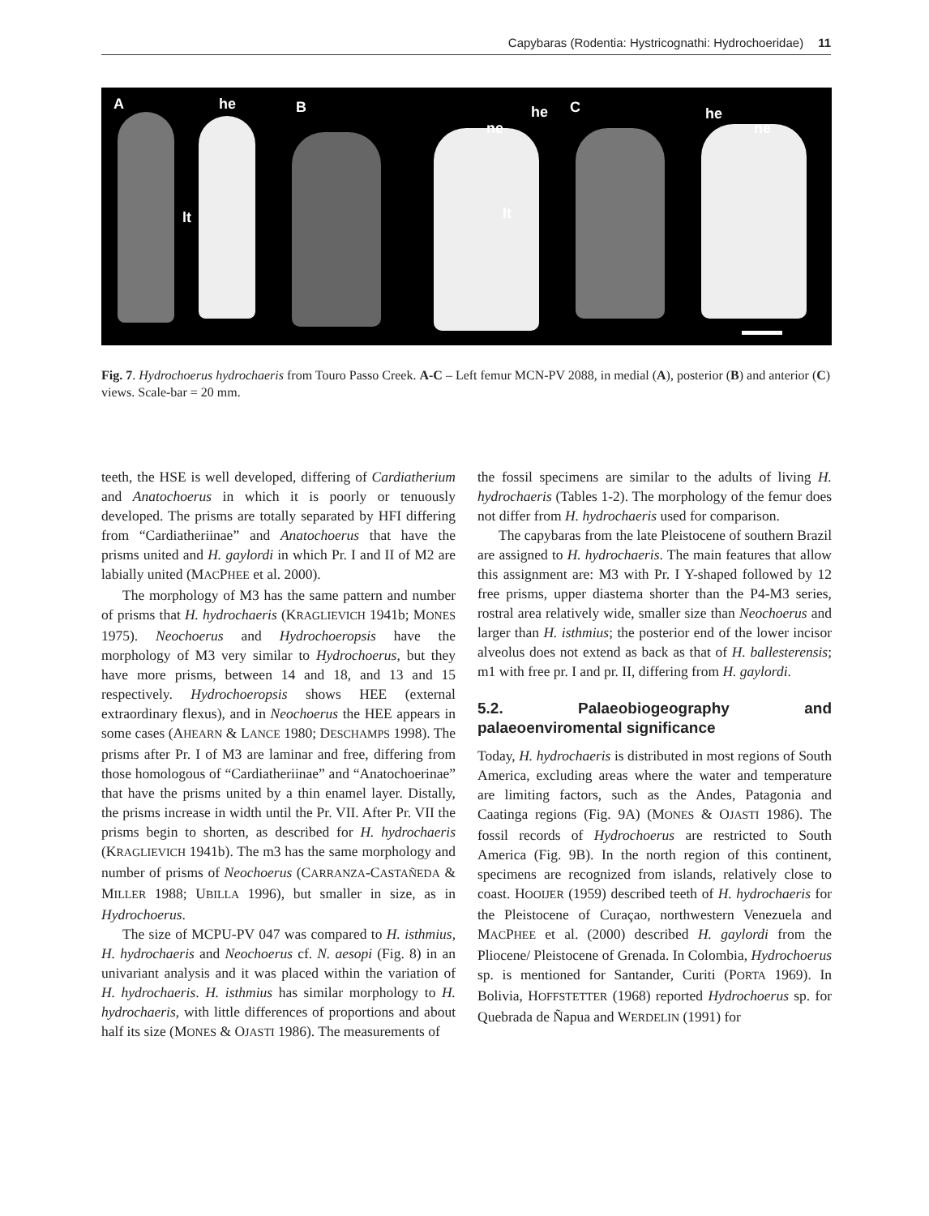Capybaras (Rodentia: Hystricognathi: Hydrochoeridae) 11
A he
lt
B he
ne
lt
C he
ne
Fig. 7. Hydrochoerus hydrochaeris from Touro Passo Creek. A-C – Left femur MCN-PV 2088, in medial (A), posterior (B) and anterior (C) views. Scale-bar = 20 mm.
teeth, the HSE is well developed, differing of Cardiatherium and Anatochoerus in which it is poorly or tenuously developed. The prisms are totally separated by HFI differing from “Cardiatheriinae” and Anatochoerus that have the prisms united and H. gaylordi in which Pr. I and II of M2 are labially united (MACPHEE et al. 2000).
The morphology of M3 has the same pattern and number of prisms that H. hydrochaeris (KRAGLIEVICH 1941b; MONES 1975). Neochoerus and Hydrochoeropsis have the morphology of M3 very similar to Hydrochoerus, but they have more prisms, between 14 and 18, and 13 and 15 respectively. Hydrochoeropsis shows HEE (external extraordinary flexus), and in Neochoerus the HEE appears in some cases (AHEARN & LANCE 1980; DESCHAMPS 1998). The prisms after Pr. I of M3 are laminar and free, differing from those homologous of “Cardiatheriinae” and “Anatochoerinae” that have the prisms united by a thin enamel layer. Distally, the prisms increase in width until the Pr. VII. After Pr. VII the prisms begin to shorten, as described for H. hydrochaeris (KRAGLIEVICH 1941b). The m3 has the same morphology and number of prisms of Neochoerus (CARRANZA-CASTAÑEDA & MILLER 1988; UBILLA 1996), but smaller in size, as in Hydrochoerus.
The size of MCPU-PV 047 was compared to H. isthmius, H. hydrochaeris and Neochoerus cf. N. aesopi (Fig. 8) in an univariant analysis and it was placed within the variation of H. hydrochaeris. H. isthmius has similar morphology to H. hydrochaeris, with little differences of proportions and about half its size (MONES & OJASTI 1986). The measurements of
the fossil specimens are similar to the adults of living H. hydrochaeris (Tables 1-2). The morphology of the femur does not differ from H. hydrochaeris used for comparison.
The capybaras from the late Pleistocene of southern Brazil are assigned to H. hydrochaeris. The main features that allow this assignment are: M3 with Pr. I Y-shaped followed by 12 free prisms, upper diastema shorter than the P4-M3 series, rostral area relatively wide, smaller size than Neochoerus and larger than H. isthmius; the posterior end of the lower incisor alveolus does not extend as back as that of H. ballesterensis; m1 with free pr. I and pr. II, differing from H. gaylordi.
5.2. Palaeobiogeography and palaeoenviromental significance
Today, H. hydrochaeris is distributed in most regions of South America, excluding areas where the water and temperature are limiting factors, such as the Andes, Patagonia and Caatinga regions (Fig. 9A) (MONES & OJASTI 1986). The fossil records of Hydrochoerus are restricted to South America (Fig. 9B). In the north region of this continent, specimens are recognized from islands, relatively close to coast. HOOIJER (1959) described teeth of H. hydrochaeris for the Pleistocene of Curaçao, northwestern Venezuela and MACPHEE et al. (2000) described H. gaylordi from the Pliocene/ Pleistocene of Grenada. In Colombia, Hydrochoerus sp. is mentioned for Santander, Curiti (PORTA 1969). In Bolivia, HOFFSTETTER (1968) reported Hydrochoerus sp. for Quebrada de Ñapua and WERDELIN (1991) for